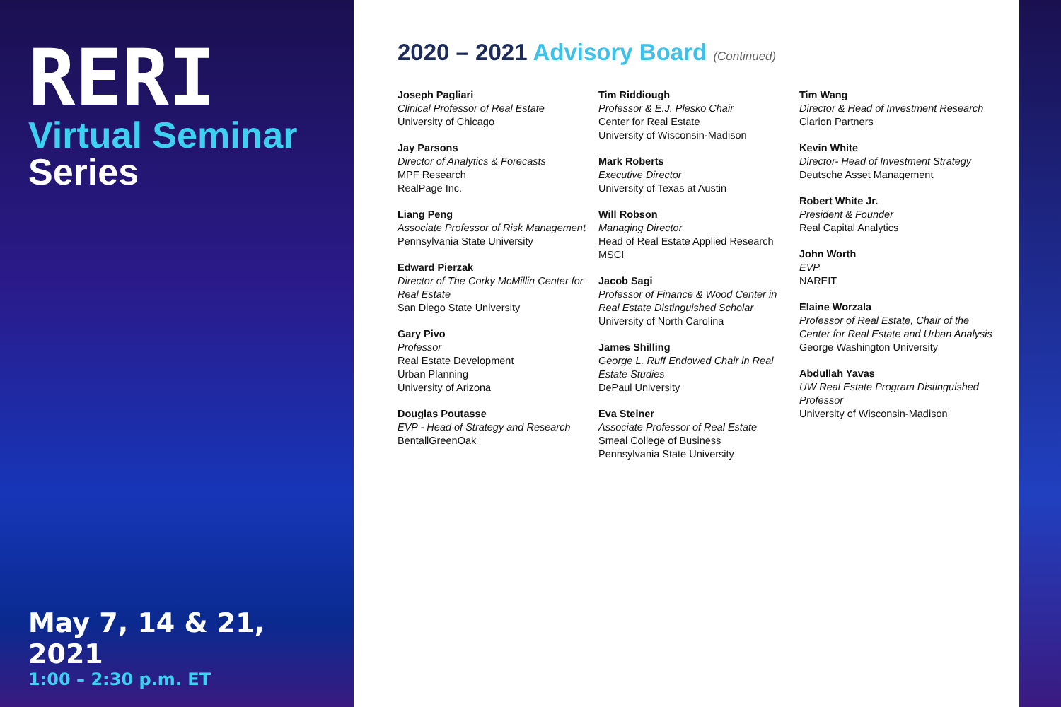RERI
Virtual Seminar
Series
May 7, 14 & 21, 2021
1:00 – 2:30 p.m. ET
2020 – 2021 Advisory Board (Continued)
Joseph Pagliari
Clinical Professor of Real Estate
University of Chicago
Jay Parsons
Director of Analytics & Forecasts
MPF Research
RealPage Inc.
Liang Peng
Associate Professor of Risk Management
Pennsylvania State University
Edward Pierzak
Director of The Corky McMillin Center for Real Estate
San Diego State University
Gary Pivo
Professor
Real Estate Development
Urban Planning
University of Arizona
Douglas Poutasse
EVP - Head of Strategy and Research
BentallGreenOak
Tim Riddiough
Professor & E.J. Plesko Chair
Center for Real Estate
University of Wisconsin-Madison
Mark Roberts
Executive Director
University of Texas at Austin
Will Robson
Managing Director
Head of Real Estate Applied Research
MSCI
Jacob Sagi
Professor of Finance & Wood Center in Real Estate Distinguished Scholar
University of North Carolina
James Shilling
George L. Ruff Endowed Chair in Real Estate Studies
DePaul University
Eva Steiner
Associate Professor of Real Estate
Smeal College of Business
Pennsylvania State University
Tim Wang
Director & Head of Investment Research
Clarion Partners
Kevin White
Director- Head of Investment Strategy
Deutsche Asset Management
Robert White Jr.
President & Founder
Real Capital Analytics
John Worth
EVP
NAREIT
Elaine Worzala
Professor of Real Estate, Chair of the Center for Real Estate and Urban Analysis
George Washington University
Abdullah Yavas
UW Real Estate Program Distinguished Professor
University of Wisconsin-Madison